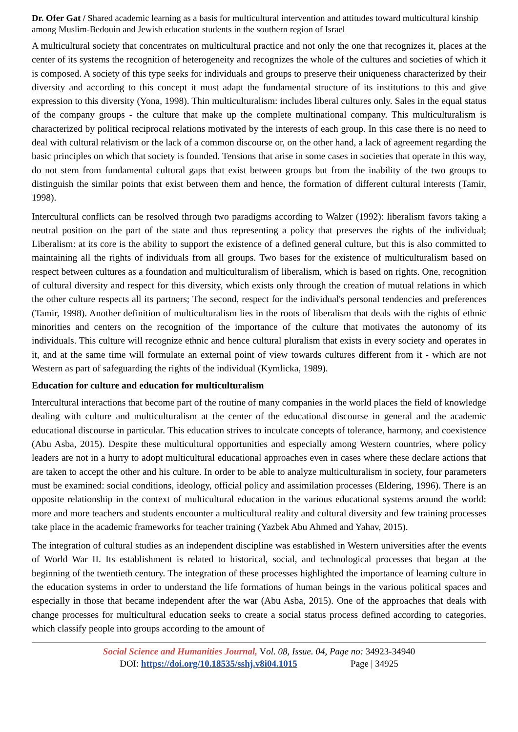Dr. Ofer Gat / Shared academic learning as a basis for multicultural intervention and attitudes toward multicultural kinship among Muslim-Bedouin and Jewish education students in the southern region of Israel
A multicultural society that concentrates on multicultural practice and not only the one that recognizes it, places at the center of its systems the recognition of heterogeneity and recognizes the whole of the cultures and societies of which it is composed. A society of this type seeks for individuals and groups to preserve their uniqueness characterized by their diversity and according to this concept it must adapt the fundamental structure of its institutions to this and give expression to this diversity (Yona, 1998). Thin multiculturalism: includes liberal cultures only. Sales in the equal status of the company groups - the culture that make up the complete multinational company. This multiculturalism is characterized by political reciprocal relations motivated by the interests of each group. In this case there is no need to deal with cultural relativism or the lack of a common discourse or, on the other hand, a lack of agreement regarding the basic principles on which that society is founded. Tensions that arise in some cases in societies that operate in this way, do not stem from fundamental cultural gaps that exist between groups but from the inability of the two groups to distinguish the similar points that exist between them and hence, the formation of different cultural interests (Tamir, 1998).
Intercultural conflicts can be resolved through two paradigms according to Walzer (1992): liberalism favors taking a neutral position on the part of the state and thus representing a policy that preserves the rights of the individual; Liberalism: at its core is the ability to support the existence of a defined general culture, but this is also committed to maintaining all the rights of individuals from all groups. Two bases for the existence of multiculturalism based on respect between cultures as a foundation and multiculturalism of liberalism, which is based on rights. One, recognition of cultural diversity and respect for this diversity, which exists only through the creation of mutual relations in which the other culture respects all its partners; The second, respect for the individual's personal tendencies and preferences (Tamir, 1998). Another definition of multiculturalism lies in the roots of liberalism that deals with the rights of ethnic minorities and centers on the recognition of the importance of the culture that motivates the autonomy of its individuals. This culture will recognize ethnic and hence cultural pluralism that exists in every society and operates in it, and at the same time will formulate an external point of view towards cultures different from it - which are not Western as part of safeguarding the rights of the individual (Kymlicka, 1989).
Education for culture and education for multiculturalism
Intercultural interactions that become part of the routine of many companies in the world places the field of knowledge dealing with culture and multiculturalism at the center of the educational discourse in general and the academic educational discourse in particular. This education strives to inculcate concepts of tolerance, harmony, and coexistence (Abu Asba, 2015). Despite these multicultural opportunities and especially among Western countries, where policy leaders are not in a hurry to adopt multicultural educational approaches even in cases where these declare actions that are taken to accept the other and his culture. In order to be able to analyze multiculturalism in society, four parameters must be examined: social conditions, ideology, official policy and assimilation processes (Eldering, 1996). There is an opposite relationship in the context of multicultural education in the various educational systems around the world: more and more teachers and students encounter a multicultural reality and cultural diversity and few training processes take place in the academic frameworks for teacher training (Yazbek Abu Ahmed and Yahav, 2015).
The integration of cultural studies as an independent discipline was established in Western universities after the events of World War II. Its establishment is related to historical, social, and technological processes that began at the beginning of the twentieth century. The integration of these processes highlighted the importance of learning culture in the education systems in order to understand the life formations of human beings in the various political spaces and especially in those that became independent after the war (Abu Asba, 2015). One of the approaches that deals with change processes for multicultural education seeks to create a social status process defined according to categories, which classify people into groups according to the amount of
Social Science and Humanities Journal, Vol. 08, Issue. 04, Page no: 34923-34940
DOI: https://doi.org/10.18535/sshj.v8i04.1015 Page | 34925